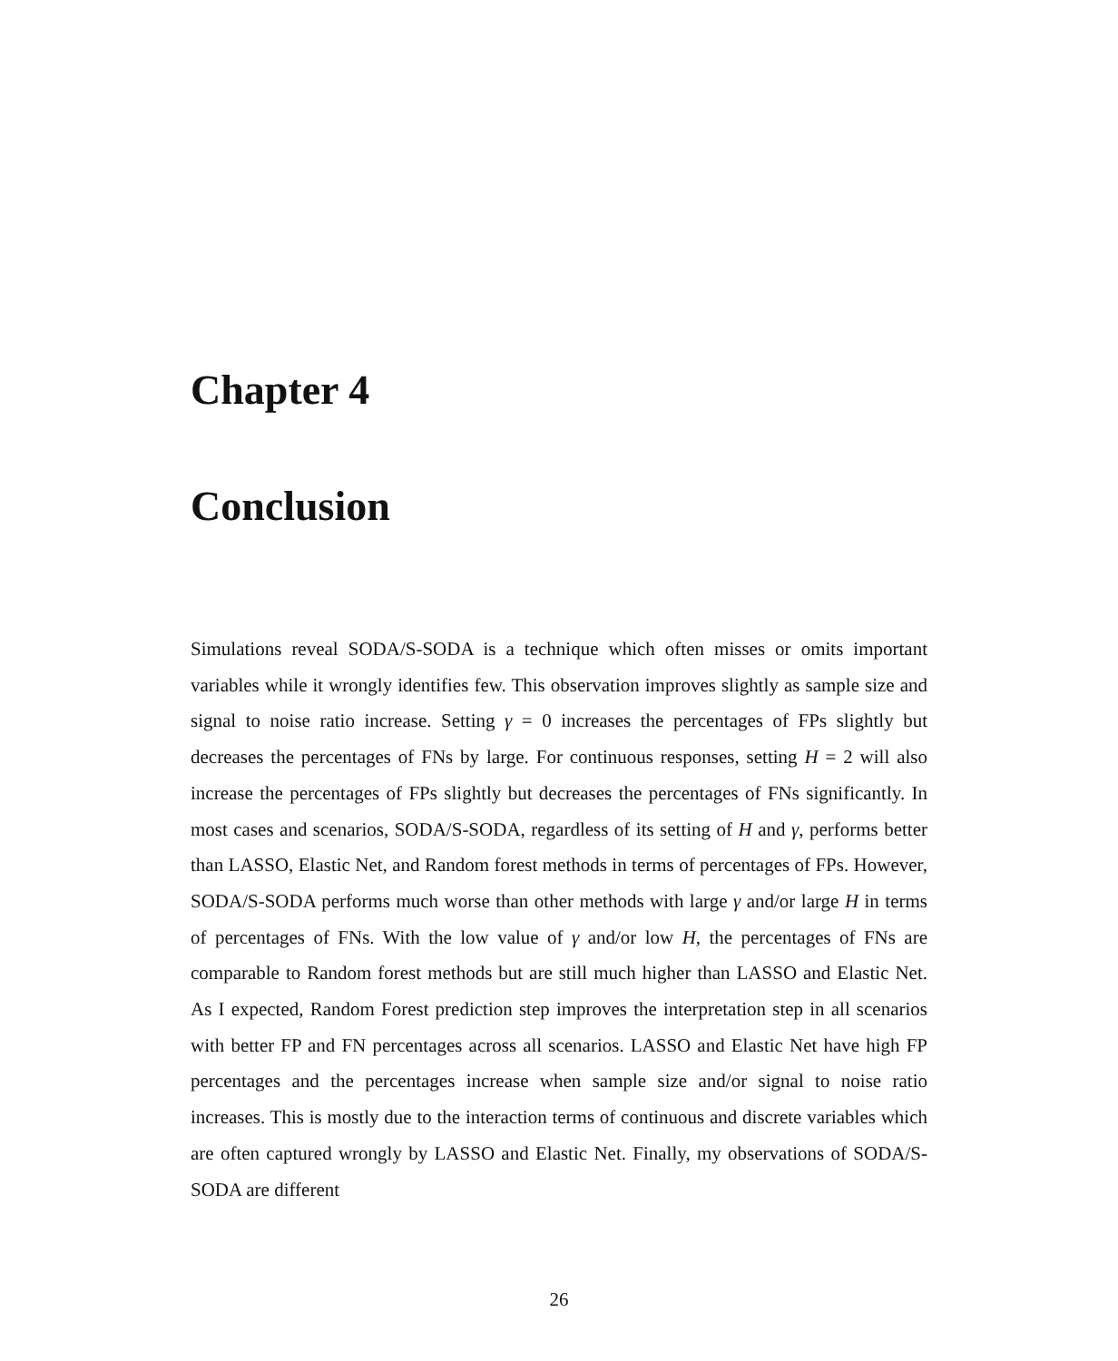Chapter 4
Conclusion
Simulations reveal SODA/S-SODA is a technique which often misses or omits important variables while it wrongly identifies few. This observation improves slightly as sample size and signal to noise ratio increase. Setting γ = 0 increases the percentages of FPs slightly but decreases the percentages of FNs by large. For continuous responses, setting H = 2 will also increase the percentages of FPs slightly but decreases the percentages of FNs significantly. In most cases and scenarios, SODA/S-SODA, regardless of its setting of H and γ, performs better than LASSO, Elastic Net, and Random forest methods in terms of percentages of FPs. However, SODA/S-SODA performs much worse than other methods with large γ and/or large H in terms of percentages of FNs. With the low value of γ and/or low H, the percentages of FNs are comparable to Random forest methods but are still much higher than LASSO and Elastic Net. As I expected, Random Forest prediction step improves the interpretation step in all scenarios with better FP and FN percentages across all scenarios. LASSO and Elastic Net have high FP percentages and the percentages increase when sample size and/or signal to noise ratio increases. This is mostly due to the interaction terms of continuous and discrete variables which are often captured wrongly by LASSO and Elastic Net. Finally, my observations of SODA/S-SODA are different
26